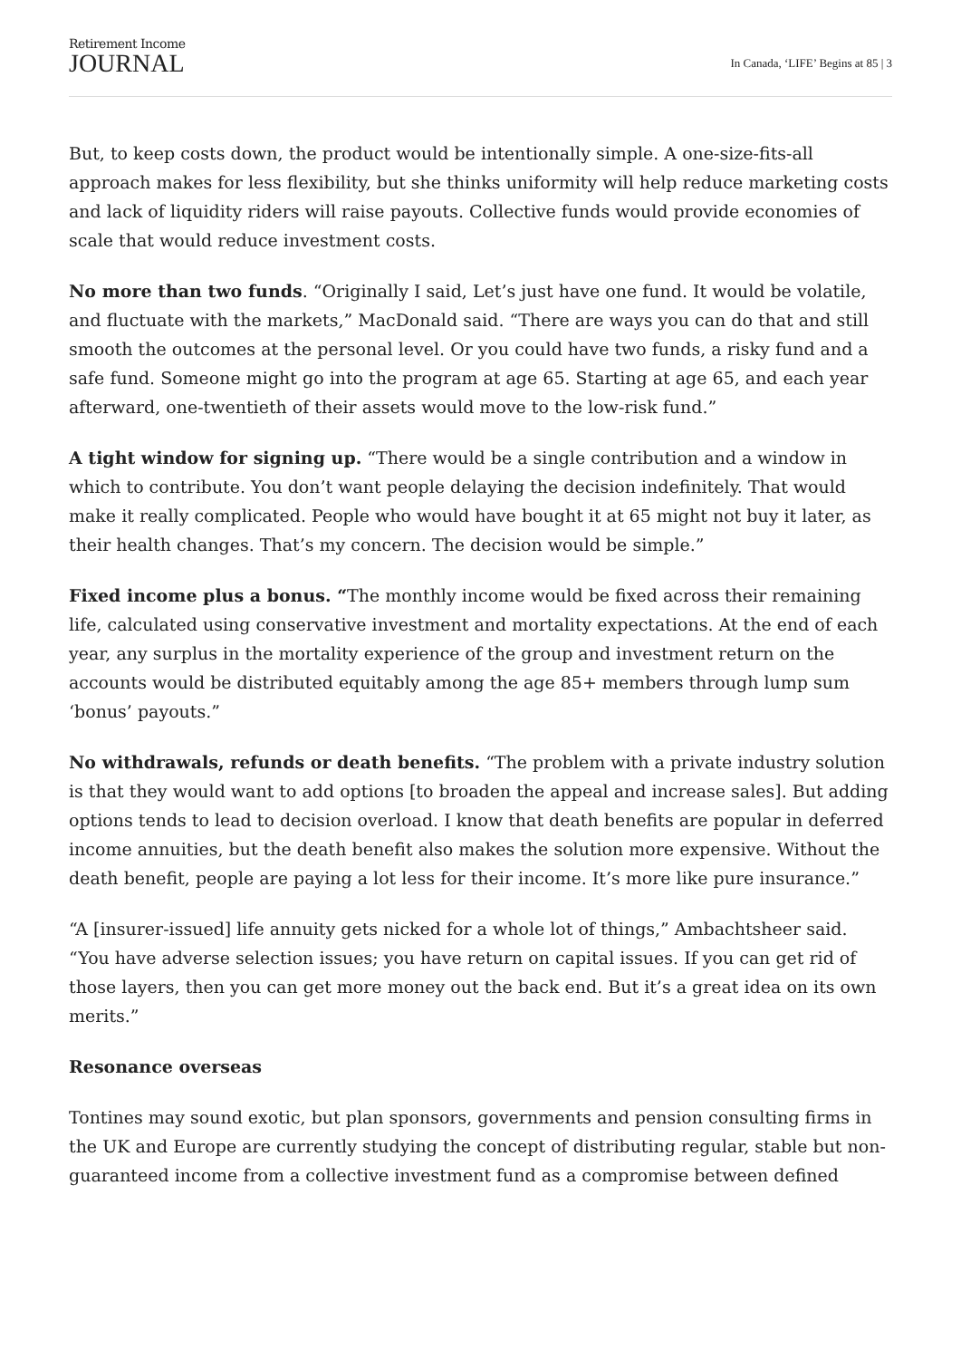Retirement Income
JOURNAL
In Canada, ‘LIFE’ Begins at 85 | 3
But, to keep costs down, the product would be intentionally simple. A one-size-fits-all approach makes for less flexibility, but she thinks uniformity will help reduce marketing costs and lack of liquidity riders will raise payouts. Collective funds would provide economies of scale that would reduce investment costs.
No more than two funds. “Originally I said, Let’s just have one fund. It would be volatile, and fluctuate with the markets,” MacDonald said. “There are ways you can do that and still smooth the outcomes at the personal level. Or you could have two funds, a risky fund and a safe fund. Someone might go into the program at age 65. Starting at age 65, and each year afterward, one-twentieth of their assets would move to the low-risk fund.”
A tight window for signing up. “There would be a single contribution and a window in which to contribute. You don’t want people delaying the decision indefinitely. That would make it really complicated. People who would have bought it at 65 might not buy it later, as their health changes. That’s my concern. The decision would be simple.”
Fixed income plus a bonus. “The monthly income would be fixed across their remaining life, calculated using conservative investment and mortality expectations. At the end of each year, any surplus in the mortality experience of the group and investment return on the accounts would be distributed equitably among the age 85+ members through lump sum ‘bonus’ payouts.”
No withdrawals, refunds or death benefits. “The problem with a private industry solution is that they would want to add options [to broaden the appeal and increase sales]. But adding options tends to lead to decision overload. I know that death benefits are popular in deferred income annuities, but the death benefit also makes the solution more expensive. Without the death benefit, people are paying a lot less for their income. It’s more like pure insurance.”
“A [insurer-issued] life annuity gets nicked for a whole lot of things,” Ambachtsheer said. “You have adverse selection issues; you have return on capital issues. If you can get rid of those layers, then you can get more money out the back end. But it’s a great idea on its own merits.”
Resonance overseas
Tontines may sound exotic, but plan sponsors, governments and pension consulting firms in the UK and Europe are currently studying the concept of distributing regular, stable but non-guaranteed income from a collective investment fund as a compromise between defined